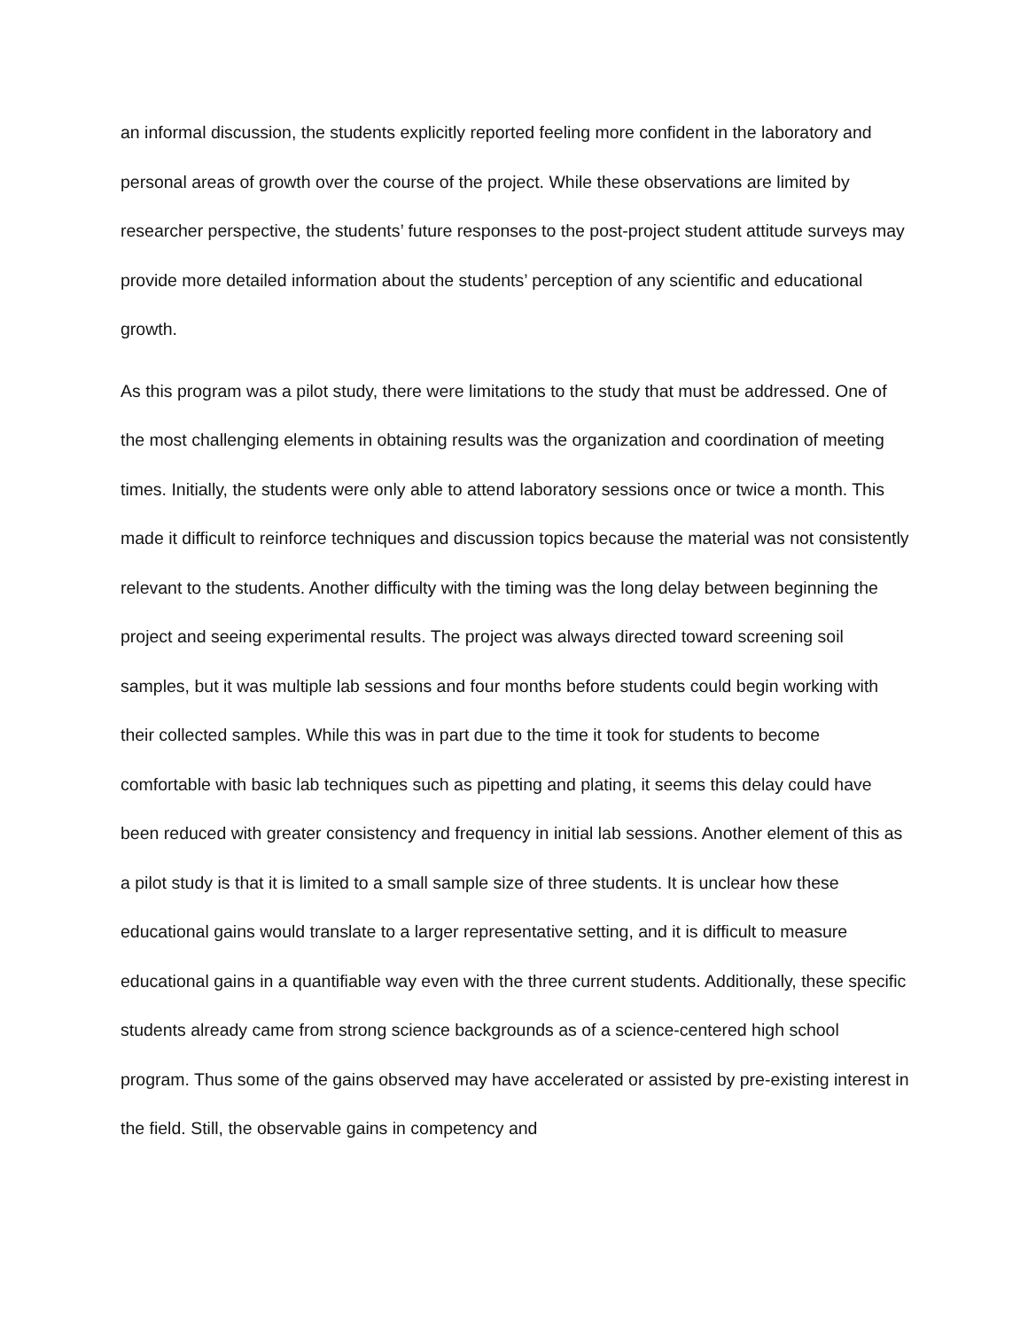an informal discussion, the students explicitly reported feeling more confident in the laboratory and personal areas of growth over the course of the project. While these observations are limited by researcher perspective, the students’ future responses to the post-project student attitude surveys may provide more detailed information about the students’ perception of any scientific and educational growth.
As this program was a pilot study, there were limitations to the study that must be addressed. One of the most challenging elements in obtaining results was the organization and coordination of meeting times. Initially, the students were only able to attend laboratory sessions once or twice a month. This made it difficult to reinforce techniques and discussion topics because the material was not consistently relevant to the students. Another difficulty with the timing was the long delay between beginning the project and seeing experimental results. The project was always directed toward screening soil samples, but it was multiple lab sessions and four months before students could begin working with their collected samples. While this was in part due to the time it took for students to become comfortable with basic lab techniques such as pipetting and plating, it seems this delay could have been reduced with greater consistency and frequency in initial lab sessions. Another element of this as a pilot study is that it is limited to a small sample size of three students. It is unclear how these educational gains would translate to a larger representative setting, and it is difficult to measure educational gains in a quantifiable way even with the three current students. Additionally, these specific students already came from strong science backgrounds as of a science-centered high school program. Thus some of the gains observed may have accelerated or assisted by pre-existing interest in the field. Still, the observable gains in competency and